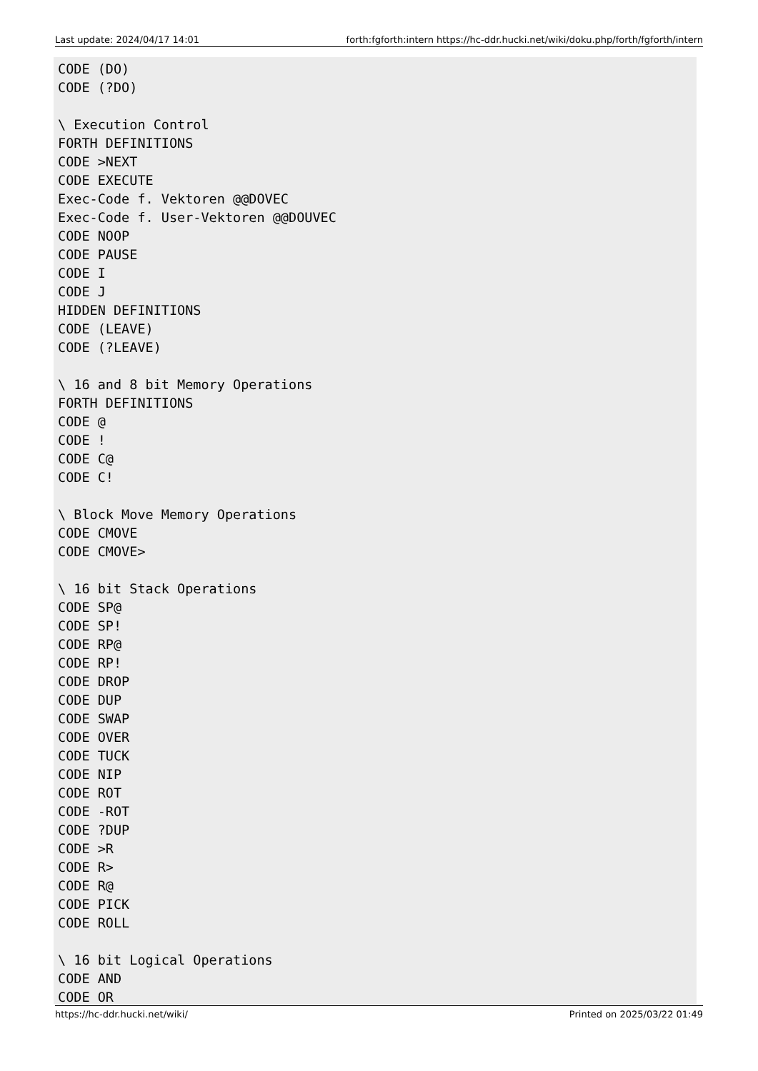Last update: 2024/04/17 14:01 forth:fgforth:intern https://hc-ddr.hucki.net/wiki/doku.php/forth/fgforth/intern
CODE (DO)
CODE (?DO)

\ Execution Control
FORTH DEFINITIONS
CODE >NEXT
CODE EXECUTE
Exec-Code f. Vektoren @@DOVEC
Exec-Code f. User-Vektoren @@DOUVEC
CODE NOOP
CODE PAUSE
CODE I
CODE J
HIDDEN DEFINITIONS
CODE (LEAVE)
CODE (?LEAVE)

\ 16 and 8 bit Memory Operations
FORTH DEFINITIONS
CODE @
CODE !
CODE C@
CODE C!

\ Block Move Memory Operations
CODE CMOVE
CODE CMOVE>

\ 16 bit Stack Operations
CODE SP@
CODE SP!
CODE RP@
CODE RP!
CODE DROP
CODE DUP
CODE SWAP
CODE OVER
CODE TUCK
CODE NIP
CODE ROT
CODE -ROT
CODE ?DUP
CODE >R
CODE R>
CODE R@
CODE PICK
CODE ROLL

\ 16 bit Logical Operations
CODE AND
CODE OR
https://hc-ddr.hucki.net/wiki/ Printed on 2025/03/22 01:49